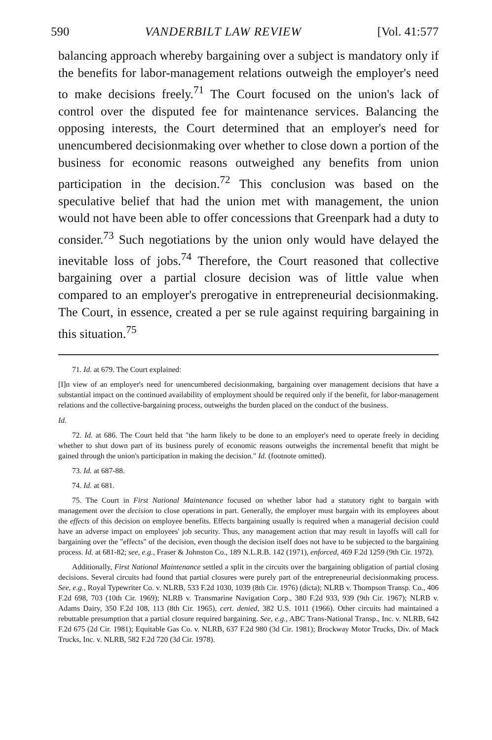590 VANDERBILT LAW REVIEW [Vol. 41:577
balancing approach whereby bargaining over a subject is mandatory only if the benefits for labor-management relations outweigh the employer's need to make decisions freely.<sup>71</sup> The Court focused on the union's lack of control over the disputed fee for maintenance services. Balancing the opposing interests, the Court determined that an employer's need for unencumbered decisionmaking over whether to close down a portion of the business for economic reasons outweighed any benefits from union participation in the decision.<sup>72</sup> This conclusion was based on the speculative belief that had the union met with management, the union would not have been able to offer concessions that Greenpark had a duty to consider.<sup>73</sup> Such negotiations by the union only would have delayed the inevitable loss of jobs.<sup>74</sup> Therefore, the Court reasoned that collective bargaining over a partial closure decision was of little value when compared to an employer's prerogative in entrepreneurial decisionmaking. The Court, in essence, created a per se rule against requiring bargaining in this situation.<sup>75</sup>
71. Id. at 679. The Court explained:
[I]n view of an employer's need for unencumbered decisionmaking, bargaining over management decisions that have a substantial impact on the continued availability of employment should be required only if the benefit, for labor-management relations and the collective-bargaining process, outweighs the burden placed on the conduct of the business.
Id.
72. Id. at 686. The Court held that "the harm likely to be done to an employer's need to operate freely in deciding whether to shut down part of its business purely of economic reasons outweighs the incremental benefit that might be gained through the union's participation in making the decision." Id. (footnote omitted).
73. Id. at 687-88.
74. Id. at 681.
75. The Court in First National Maintenance focused on whether labor had a statutory right to bargain with management over the decision to close operations in part. Generally, the employer must bargain with its employees about the effects of this decision on employee benefits. Effects bargaining usually is required when a managerial decision could have an adverse impact on employees' job security. Thus, any management action that may result in layoffs will call for bargaining over the "effects" of the decision, even though the decision itself does not have to be subjected to the bargaining process. Id. at 681-82; see, e.g., Fraser & Johnston Co., 189 N.L.R.B. 142 (1971), enforced, 469 F.2d 1259 (9th Cir. 1972).
Additionally, First National Maintenance settled a split in the circuits over the bargaining obligation of partial closing decisions. Several circuits had found that partial closures were purely part of the entrepreneurial decisionmaking process. See, e.g., Royal Typewriter Co. v. NLRB, 533 F.2d 1030, 1039 (8th Cir. 1976) (dicta); NLRB v. Thompson Transp. Co., 406 F.2d 698, 703 (10th Cir. 1969); NLRB v. Transmarine Navigation Corp., 380 F.2d 933, 939 (9th Cir. 1967); NLRB v. Adams Dairy, 350 F.2d 108, 113 (8th Cir. 1965), cert. denied, 382 U.S. 1011 (1966). Other circuits had maintained a rebuttable presumption that a partial closure required bargaining. See, e.g., ABC Trans-National Transp., Inc. v. NLRB, 642 F.2d 675 (2d Cir. 1981); Equitable Gas Co. v. NLRB, 637 F.2d 980 (3d Cir. 1981); Brockway Motor Trucks, Div. of Mack Trucks, Inc. v. NLRB, 582 F.2d 720 (3d Cir. 1978).